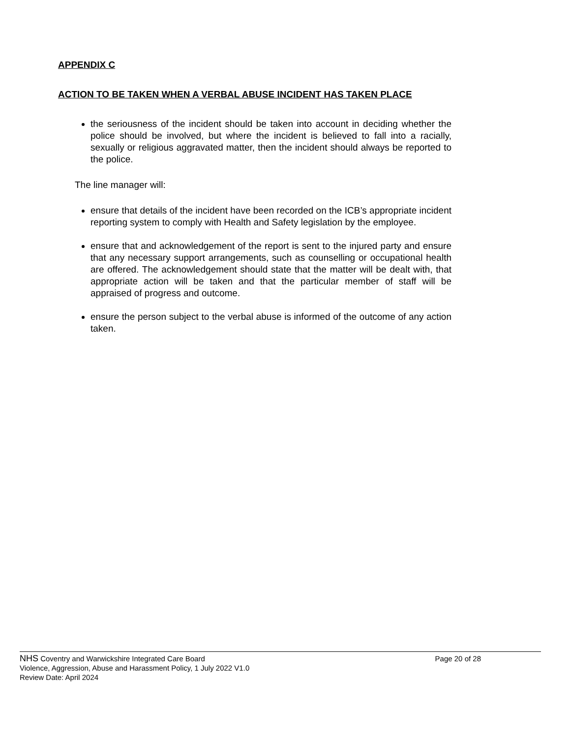APPENDIX C
ACTION TO BE TAKEN WHEN A VERBAL ABUSE INCIDENT HAS TAKEN PLACE
the seriousness of the incident should be taken into account in deciding whether the police should be involved, but where the incident is believed to fall into a racially, sexually or religious aggravated matter, then the incident should always be reported to the police.
The line manager will:
ensure that details of the incident have been recorded on the ICB’s appropriate incident reporting system to comply with Health and Safety legislation by the employee.
ensure that and acknowledgement of the report is sent to the injured party and ensure that any necessary support arrangements, such as counselling or occupational health are offered. The acknowledgement should state that the matter will be dealt with, that appropriate action will be taken and that the particular member of staff will be appraised of progress and outcome.
ensure the person subject to the verbal abuse is informed of the outcome of any action taken.
NHS Coventry and Warwickshire Integrated Care Board Page 20 of 28
Violence, Aggression, Abuse and Harassment Policy, 1 July 2022 V1.0
Review Date: April 2024